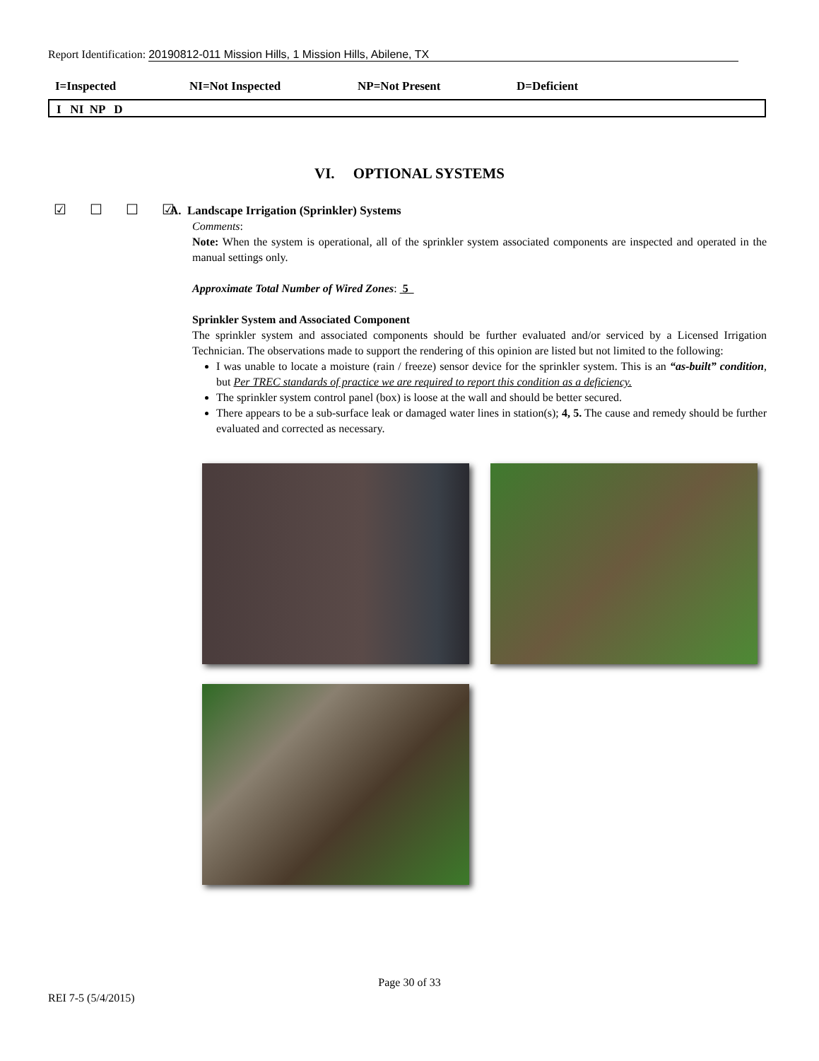Report Identification: 20190812-011 Mission Hills, 1 Mission Hills, Abilene, TX
I=Inspected NI=Not Inspected NP=Not Present D=Deficient
I NI NP D
VI. OPTIONAL SYSTEMS
☑ ☐ ☐ ☑
A. Landscape Irrigation (Sprinkler) Systems
Comments:
Note: When the system is operational, all of the sprinkler system associated components are inspected and operated in the manual settings only.
Approximate Total Number of Wired Zones: 5
Sprinkler System and Associated Component
The sprinkler system and associated components should be further evaluated and/or serviced by a Licensed Irrigation Technician. The observations made to support the rendering of this opinion are listed but not limited to the following:
I was unable to locate a moisture (rain / freeze) sensor device for the sprinkler system. This is an “as-built” condition, but Per TREC standards of practice we are required to report this condition as a deficiency.
The sprinkler system control panel (box) is loose at the wall and should be better secured.
There appears to be a sub-surface leak or damaged water lines in station(s); 4, 5. The cause and remedy should be further evaluated and corrected as necessary.
Page 30 of 33
REI 7-5 (5/4/2015)